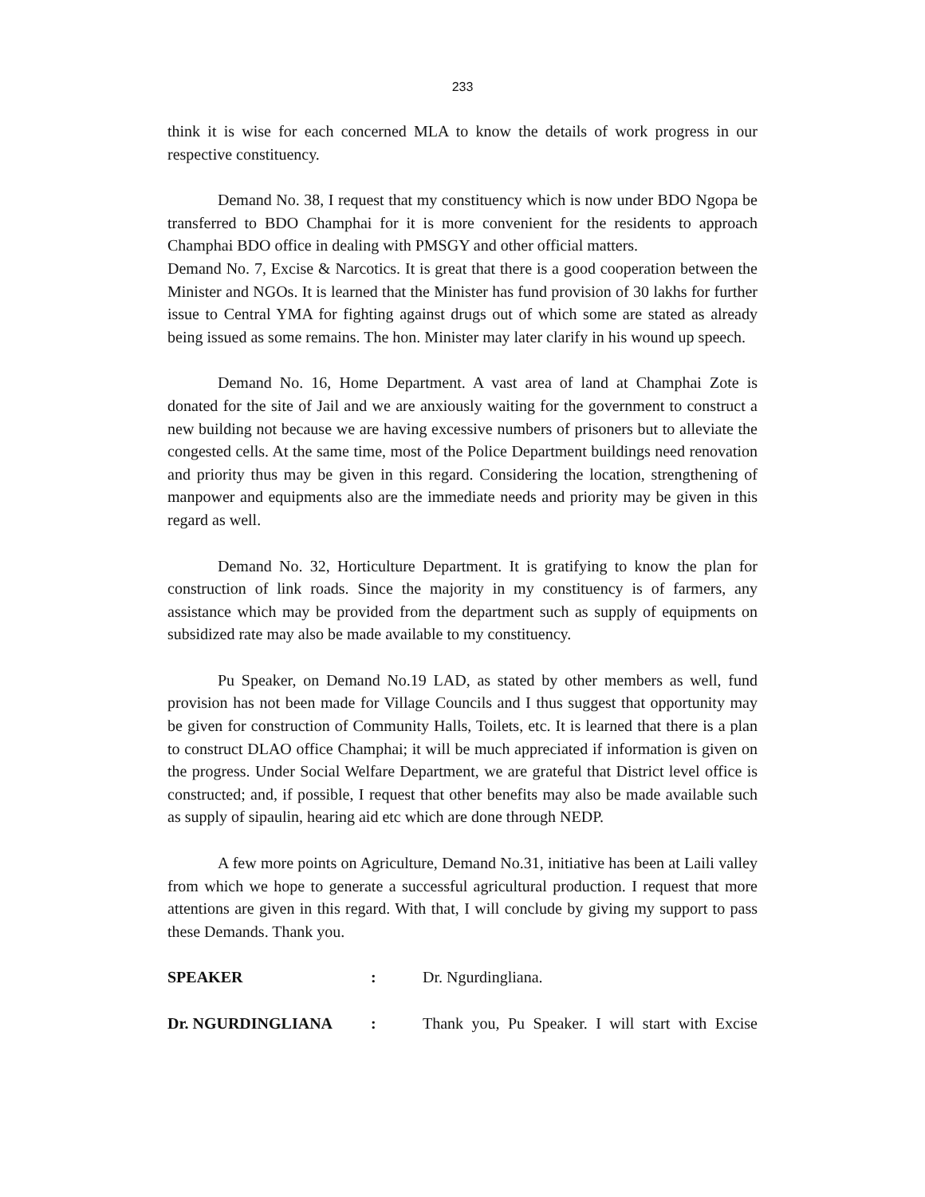233
think it is wise for each concerned MLA to know the details of work progress in our respective constituency.
Demand No. 38, I request that my constituency which is now under BDO Ngopa be transferred to BDO Champhai for it is more convenient for the residents to approach Champhai BDO office in dealing with PMSGY and other official matters.
Demand No. 7, Excise & Narcotics. It is great that there is a good cooperation between the Minister and NGOs. It is learned that the Minister has fund provision of 30 lakhs for further issue to Central YMA for fighting against drugs out of which some are stated as already being issued as some remains. The hon. Minister may later clarify in his wound up speech.
Demand No. 16, Home Department. A vast area of land at Champhai Zote is donated for the site of Jail and we are anxiously waiting for the government to construct a new building not because we are having excessive numbers of prisoners but to alleviate the congested cells. At the same time, most of the Police Department buildings need renovation and priority thus may be given in this regard. Considering the location, strengthening of manpower and equipments also are the immediate needs and priority may be given in this regard as well.
Demand No. 32, Horticulture Department. It is gratifying to know the plan for construction of link roads. Since the majority in my constituency is of farmers, any assistance which may be provided from the department such as supply of equipments on subsidized rate may also be made available to my constituency.
Pu Speaker, on Demand No.19 LAD, as stated by other members as well, fund provision has not been made for Village Councils and I thus suggest that opportunity may be given for construction of Community Halls, Toilets, etc. It is learned that there is a plan to construct DLAO office Champhai; it will be much appreciated if information is given on the progress. Under Social Welfare Department, we are grateful that District level office is constructed; and, if possible, I request that other benefits may also be made available such as supply of sipaulin, hearing aid etc which are done through NEDP.
A few more points on Agriculture, Demand No.31, initiative has been at Laili valley from which we hope to generate a successful agricultural production. I request that more attentions are given in this regard. With that, I will conclude by giving my support to pass these Demands. Thank you.
SPEAKER: Dr. Ngurdingliana.
Dr. NGURDINGLIANA: Thank you, Pu Speaker. I will start with Excise